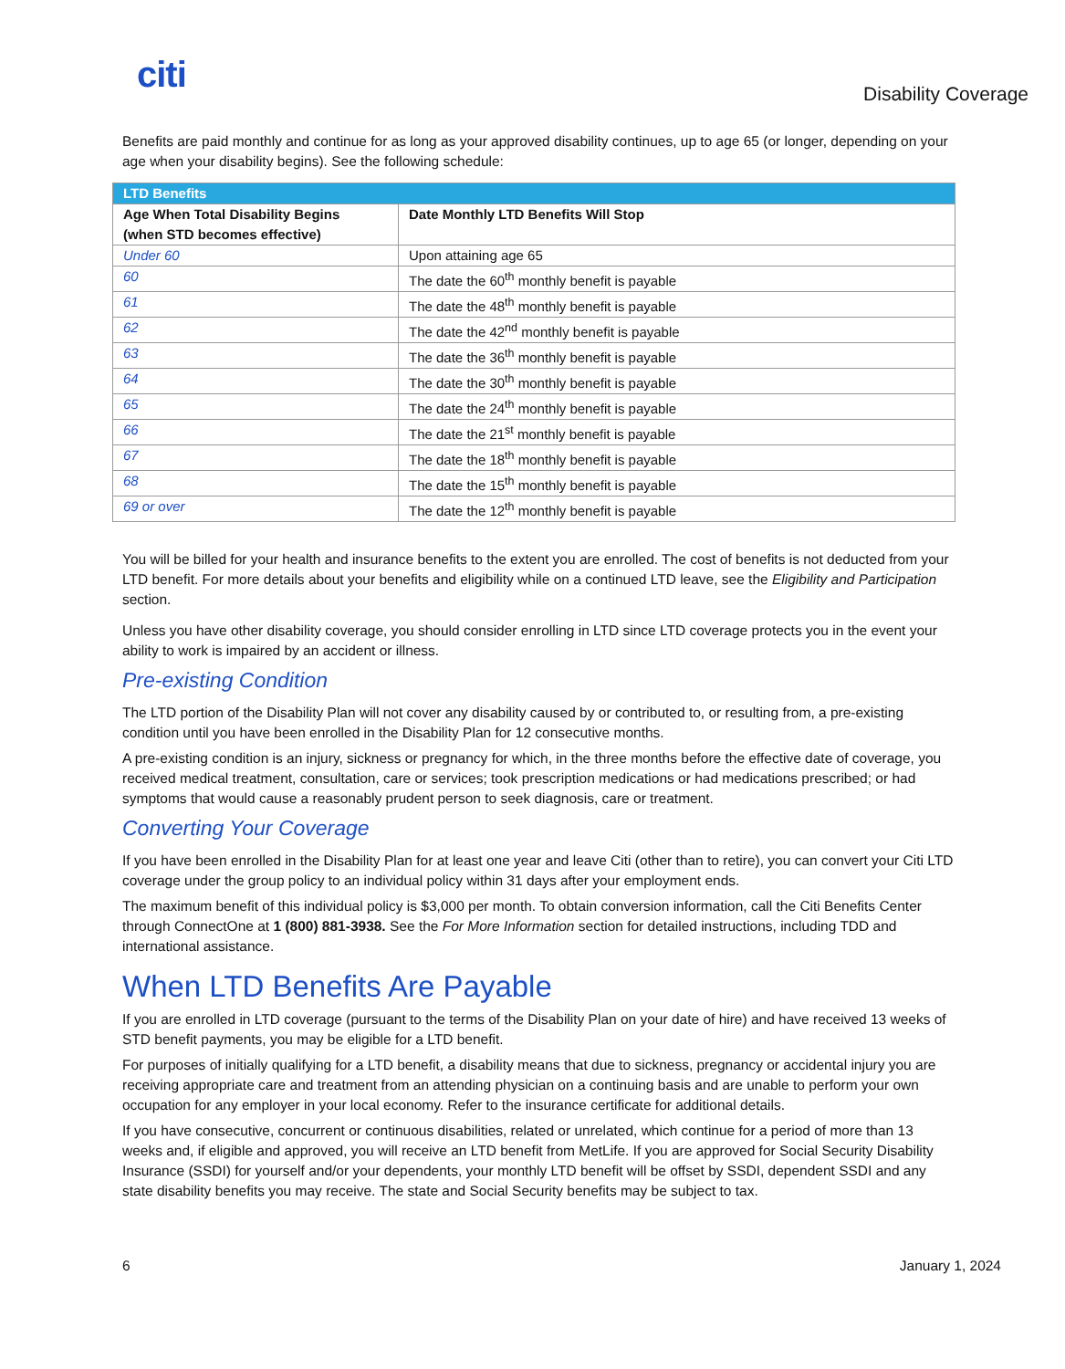citi
Disability Coverage
Benefits are paid monthly and continue for as long as your approved disability continues, up to age 65 (or longer, depending on your age when your disability begins). See the following schedule:
| LTD Benefits | |
| --- | --- |
| Age When Total Disability Begins (when STD becomes effective) | Date Monthly LTD Benefits Will Stop |
| Under 60 | Upon attaining age 65 |
| 60 | The date the 60<sup>th</sup> monthly benefit is payable |
| 61 | The date the 48<sup>th</sup> monthly benefit is payable |
| 62 | The date the 42<sup>nd</sup> monthly benefit is payable |
| 63 | The date the 36<sup>th</sup> monthly benefit is payable |
| 64 | The date the 30<sup>th</sup> monthly benefit is payable |
| 65 | The date the 24<sup>th</sup> monthly benefit is payable |
| 66 | The date the 21<sup>st</sup> monthly benefit is payable |
| 67 | The date the 18<sup>th</sup> monthly benefit is payable |
| 68 | The date the 15<sup>th</sup> monthly benefit is payable |
| 69 or over | The date the 12<sup>th</sup> monthly benefit is payable |
You will be billed for your health and insurance benefits to the extent you are enrolled. The cost of benefits is not deducted from your LTD benefit. For more details about your benefits and eligibility while on a continued LTD leave, see the Eligibility and Participation section.
Unless you have other disability coverage, you should consider enrolling in LTD since LTD coverage protects you in the event your ability to work is impaired by an accident or illness.
Pre-existing Condition
The LTD portion of the Disability Plan will not cover any disability caused by or contributed to, or resulting from, a pre-existing condition until you have been enrolled in the Disability Plan for 12 consecutive months.
A pre-existing condition is an injury, sickness or pregnancy for which, in the three months before the effective date of coverage, you received medical treatment, consultation, care or services; took prescription medications or had medications prescribed; or had symptoms that would cause a reasonably prudent person to seek diagnosis, care or treatment.
Converting Your Coverage
If you have been enrolled in the Disability Plan for at least one year and leave Citi (other than to retire), you can convert your Citi LTD coverage under the group policy to an individual policy within 31 days after your employment ends.
The maximum benefit of this individual policy is $3,000 per month. To obtain conversion information, call the Citi Benefits Center through ConnectOne at 1 (800) 881-3938. See the For More Information section for detailed instructions, including TDD and international assistance.
When LTD Benefits Are Payable
If you are enrolled in LTD coverage (pursuant to the terms of the Disability Plan on your date of hire) and have received 13 weeks of STD benefit payments, you may be eligible for a LTD benefit.
For purposes of initially qualifying for a LTD benefit, a disability means that due to sickness, pregnancy or accidental injury you are receiving appropriate care and treatment from an attending physician on a continuing basis and are unable to perform your own occupation for any employer in your local economy. Refer to the insurance certificate for additional details.
If you have consecutive, concurrent or continuous disabilities, related or unrelated, which continue for a period of more than 13 weeks and, if eligible and approved, you will receive an LTD benefit from MetLife. If you are approved for Social Security Disability Insurance (SSDI) for yourself and/or your dependents, your monthly LTD benefit will be offset by SSDI, dependent SSDI and any state disability benefits you may receive. The state and Social Security benefits may be subject to tax.
6 January 1, 2024